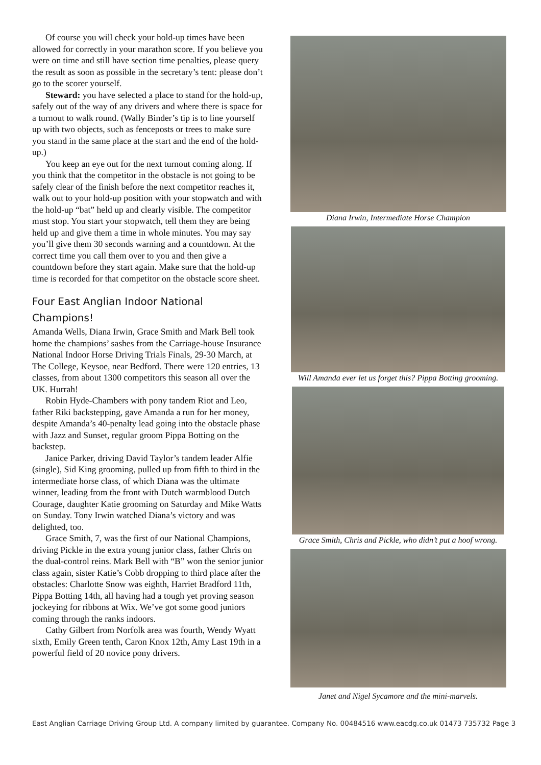Of course you will check your hold-up times have been allowed for correctly in your marathon score. If you believe you were on time and still have section time penalties, please query the result as soon as possible in the secretary’s tent: please don’t go to the scorer yourself.
Steward: you have selected a place to stand for the hold-up, safely out of the way of any drivers and where there is space for a turnout to walk round. (Wally Binder’s tip is to line yourself up with two objects, such as fenceposts or trees to make sure you stand in the same place at the start and the end of the hold-up.)
You keep an eye out for the next turnout coming along. If you think that the competitor in the obstacle is not going to be safely clear of the finish before the next competitor reaches it, walk out to your hold-up position with your stopwatch and with the hold-up “bat” held up and clearly visible. The competitor must stop. You start your stopwatch, tell them they are being held up and give them a time in whole minutes. You may say you’ll give them 30 seconds warning and a countdown. At the correct time you call them over to you and then give a countdown before they start again. Make sure that the hold-up time is recorded for that competitor on the obstacle score sheet.
Four East Anglian Indoor National Champions!
Amanda Wells, Diana Irwin, Grace Smith and Mark Bell took home the champions’ sashes from the Carriage-house Insurance National Indoor Horse Driving Trials Finals, 29-30 March, at The College, Keysoe, near Bedford. There were 120 entries, 13 classes, from about 1300 competitors this season all over the UK. Hurrah!
Robin Hyde-Chambers with pony tandem Riot and Leo, father Riki backstepping, gave Amanda a run for her money, despite Amanda’s 40-penalty lead going into the obstacle phase with Jazz and Sunset, regular groom Pippa Botting on the backstep.
Janice Parker, driving David Taylor’s tandem leader Alfie (single), Sid King grooming, pulled up from fifth to third in the intermediate horse class, of which Diana was the ultimate winner, leading from the front with Dutch warmblood Dutch Courage, daughter Katie grooming on Saturday and Mike Watts on Sunday. Tony Irwin watched Diana’s victory and was delighted, too.
Grace Smith, 7, was the first of our National Champions, driving Pickle in the extra young junior class, father Chris on the dual-control reins. Mark Bell with “B” won the senior junior class again, sister Katie’s Cobb dropping to third place after the obstacles: Charlotte Snow was eighth, Harriet Bradford 11th, Pippa Botting 14th, all having had a tough yet proving season jockeying for ribbons at Wix. We’ve got some good juniors coming through the ranks indoors.
Cathy Gilbert from Norfolk area was fourth, Wendy Wyatt sixth, Emily Green tenth, Caron Knox 12th, Amy Last 19th in a powerful field of 20 novice pony drivers.
Diana Irwin, Intermediate Horse Champion
Will Amanda ever let us forget this? Pippa Botting grooming.
Grace Smith, Chris and Pickle, who didn’t put a hoof wrong.
Janet and Nigel Sycamore and the mini-marvels.
East Anglian Carriage Driving Group Ltd. A company limited by guarantee. Company No. 00484516 www.eacdg.co.uk 01473 735732 Page 3